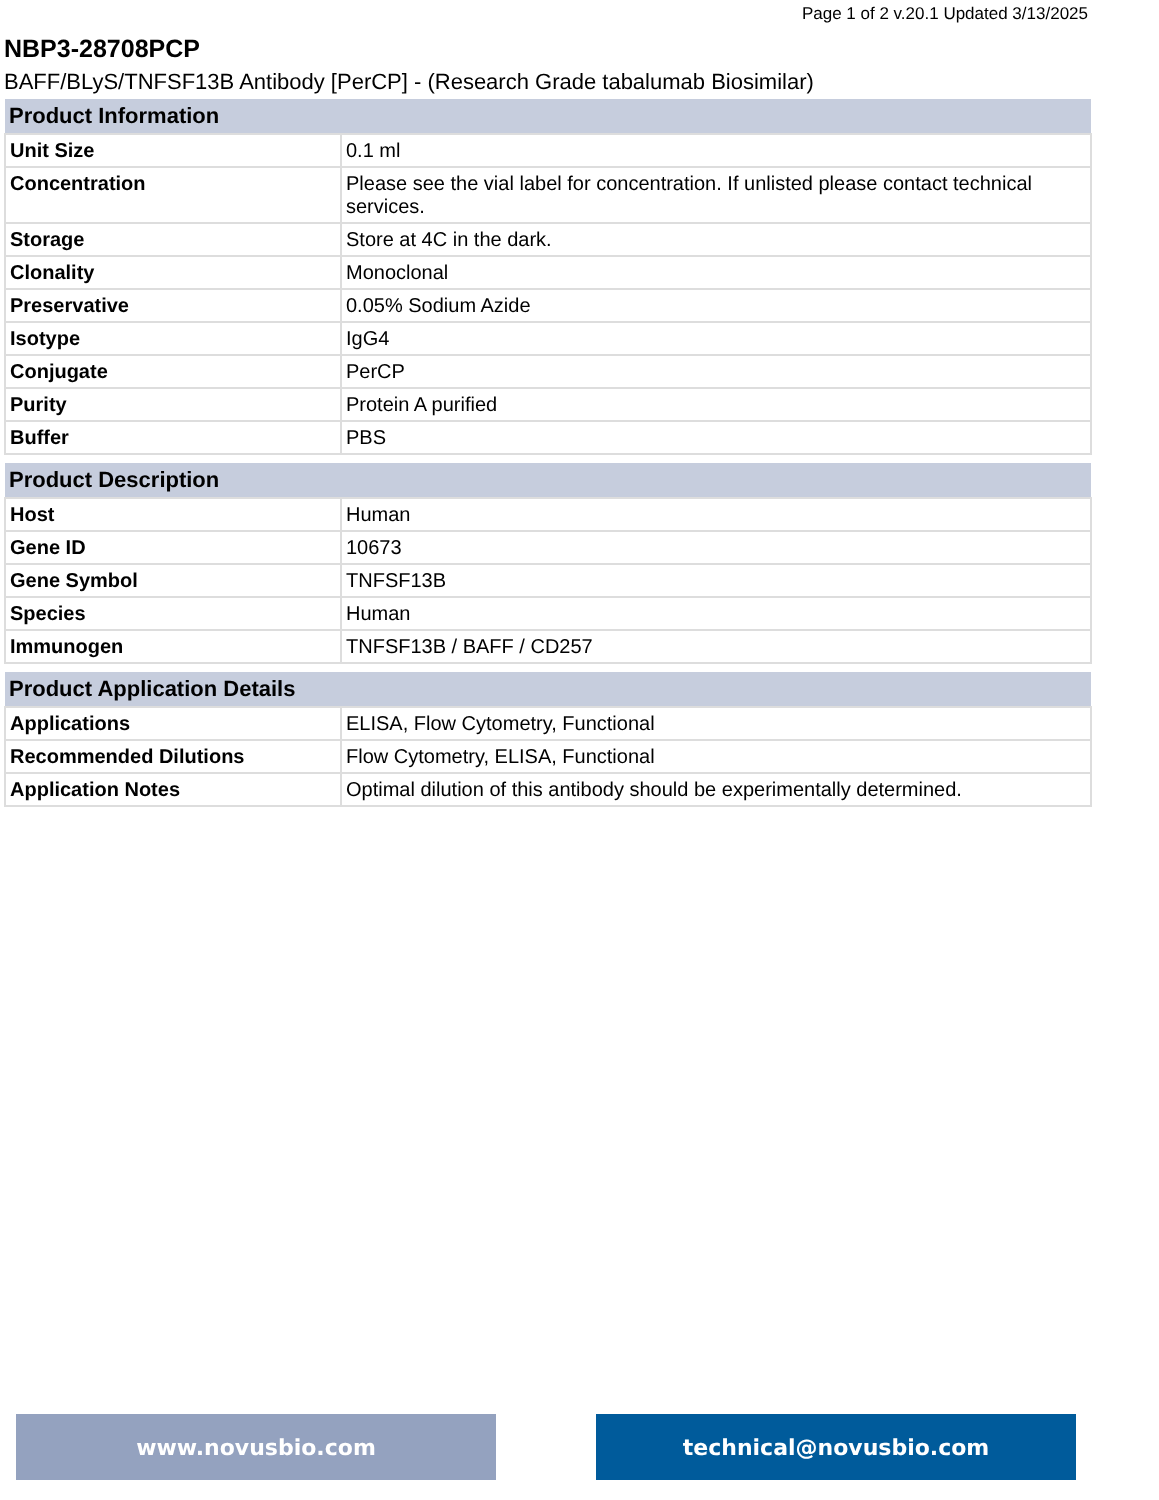Page 1 of 2 v.20.1 Updated 3/13/2025
NBP3-28708PCP
BAFF/BLyS/TNFSF13B Antibody [PerCP] - (Research Grade tabalumab Biosimilar)
| Product Information | |
| --- | --- |
| Unit Size | 0.1 ml |
| Concentration | Please see the vial label for concentration. If unlisted please contact technical services. |
| Storage | Store at 4C in the dark. |
| Clonality | Monoclonal |
| Preservative | 0.05% Sodium Azide |
| Isotype | IgG4 |
| Conjugate | PerCP |
| Purity | Protein A purified |
| Buffer | PBS |
| Product Description | |
| --- | --- |
| Host | Human |
| Gene ID | 10673 |
| Gene Symbol | TNFSF13B |
| Species | Human |
| Immunogen | TNFSF13B / BAFF / CD257 |
| Product Application Details | |
| --- | --- |
| Applications | ELISA, Flow Cytometry, Functional |
| Recommended Dilutions | Flow Cytometry, ELISA, Functional |
| Application Notes | Optimal dilution of this antibody should be experimentally determined. |
www.novusbio.com technical@novusbio.com